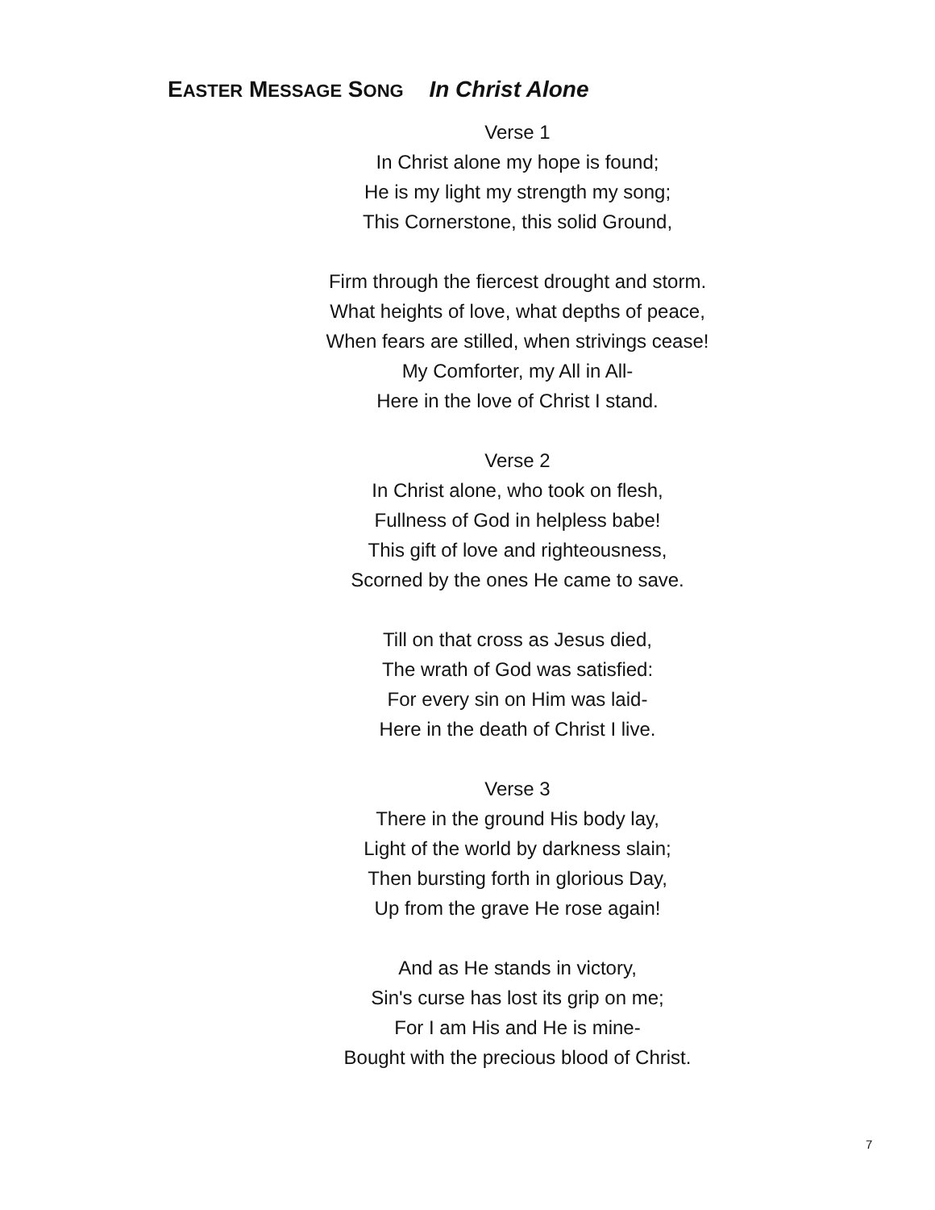EASTER MESSAGE SONG In Christ Alone
Verse 1
In Christ alone my hope is found;
He is my light my strength my song;
This Cornerstone, this solid Ground,
Firm through the fiercest drought and storm.
What heights of love, what depths of peace,
When fears are stilled, when strivings cease!
My Comforter, my All in All-
Here in the love of Christ I stand.
Verse 2
In Christ alone, who took on flesh,
Fullness of God in helpless babe!
This gift of love and righteousness,
Scorned by the ones He came to save.
Till on that cross as Jesus died,
The wrath of God was satisfied:
For every sin on Him was laid-
Here in the death of Christ I live.
Verse 3
There in the ground His body lay,
Light of the world by darkness slain;
Then bursting forth in glorious Day,
Up from the grave He rose again!
And as He stands in victory,
Sin's curse has lost its grip on me;
For I am His and He is mine-
Bought with the precious blood of Christ.
7